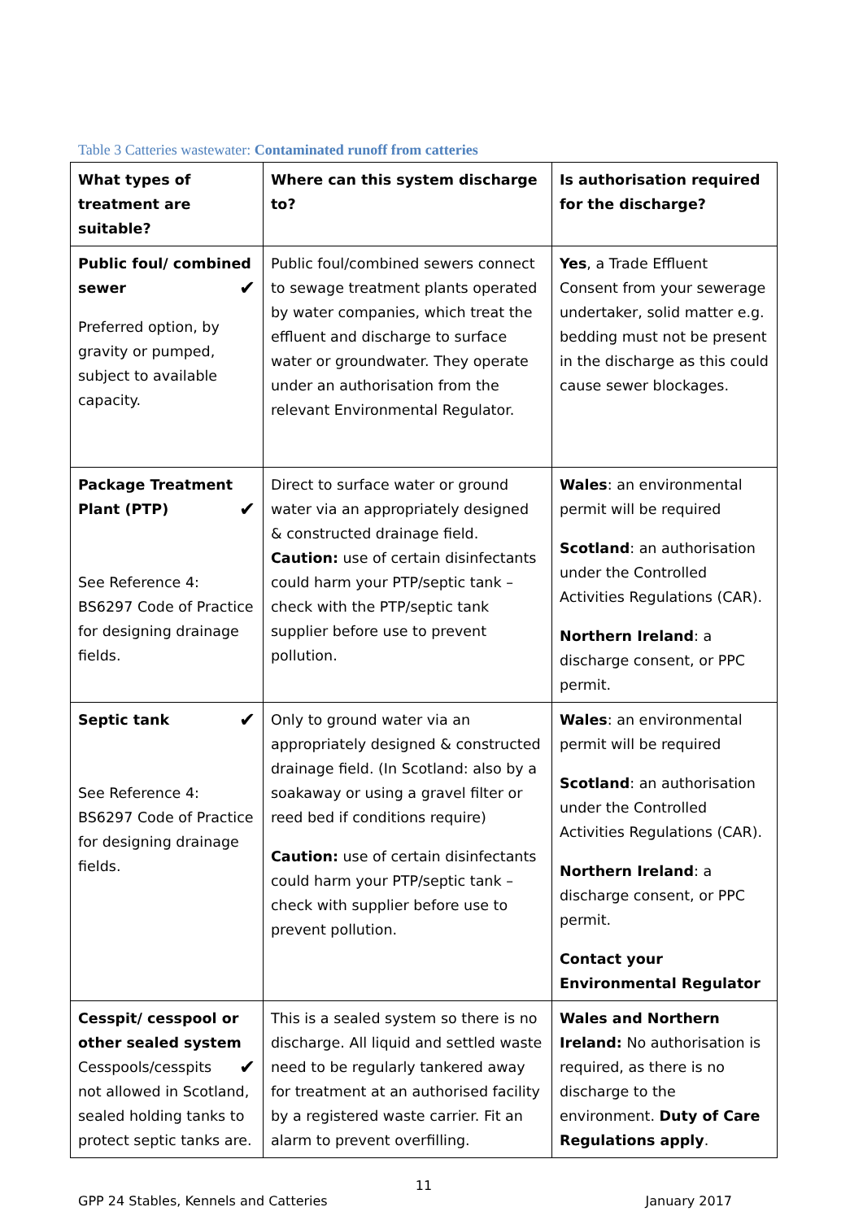Table 3 Catteries wastewater: Contaminated runoff from catteries
| What types of treatment are suitable? | Where can this system discharge to? | Is authorisation required for the discharge? |
| --- | --- | --- |
| Public foul/ combined sewer ✔ Preferred option, by gravity or pumped, subject to available capacity. | Public foul/combined sewers connect to sewage treatment plants operated by water companies, which treat the effluent and discharge to surface water or groundwater. They operate under an authorisation from the relevant Environmental Regulator. | Yes , a Trade Effluent Consent from your sewerage undertaker, solid matter e.g. bedding must not be present in the discharge as this could cause sewer blockages. |
| Package Treatment Plant (PTP) ✔ See Reference 4: BS6297 Code of Practice for designing drainage fields. | Direct to surface water or ground water via an appropriately designed & constructed drainage field. Caution: use of certain disinfectants could harm your PTP/septic tank – check with the PTP/septic tank supplier before use to prevent pollution. | Wales : an environmental permit will be required Scotland : an authorisation under the Controlled Activities Regulations (CAR). Northern Ireland : a discharge consent, or PPC permit. |
| Septic tank ✔ See Reference 4: BS6297 Code of Practice for designing drainage fields. | Only to ground water via an appropriately designed & constructed drainage field. (In Scotland: also by a soakaway or using a gravel filter or reed bed if conditions require) Caution: use of certain disinfectants could harm your PTP/septic tank – check with supplier before use to prevent pollution. | Wales : an environmental permit will be required Scotland : an authorisation under the Controlled Activities Regulations (CAR). Northern Ireland : a discharge consent, or PPC permit. Contact your Environmental Regulator |
| Cesspit/ cesspool or other sealed system ✔ Cesspools/cesspits not allowed in Scotland, sealed holding tanks to protect septic tanks are. | This is a sealed system so there is no discharge. All liquid and settled waste need to be regularly tankered away for treatment at an authorised facility by a registered waste carrier. Fit an alarm to prevent overfilling. | Wales and Northern Ireland: No authorisation is required, as there is no discharge to the environment. Duty of Care Regulations apply . |
11
GPP 24 Stables, Kennels and Catteries January 2017